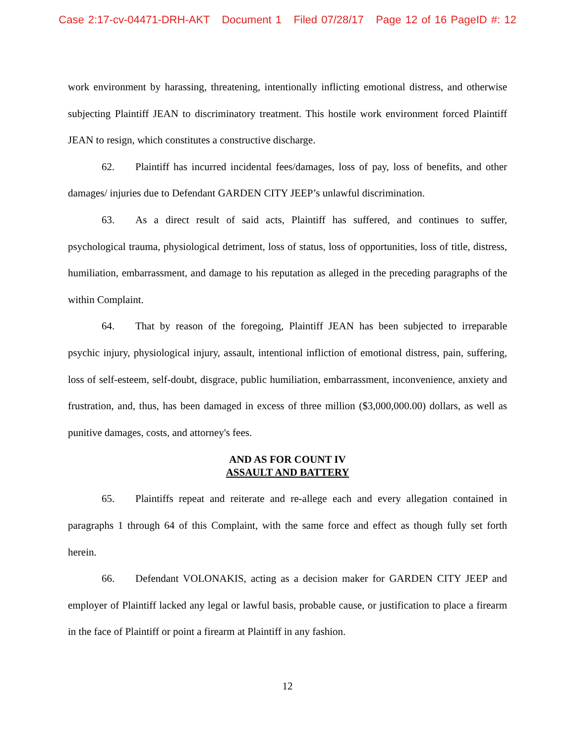Case 2:17-cv-04471-DRH-AKT Document 1 Filed 07/28/17 Page 12 of 16 PageID #: 12
work environment by harassing, threatening, intentionally inflicting emotional distress, and otherwise subjecting Plaintiff JEAN to discriminatory treatment. This hostile work environment forced Plaintiff JEAN to resign, which constitutes a constructive discharge.
62. Plaintiff has incurred incidental fees/damages, loss of pay, loss of benefits, and other damages/ injuries due to Defendant GARDEN CITY JEEP’s unlawful discrimination.
63. As a direct result of said acts, Plaintiff has suffered, and continues to suffer, psychological trauma, physiological detriment, loss of status, loss of opportunities, loss of title, distress, humiliation, embarrassment, and damage to his reputation as alleged in the preceding paragraphs of the within Complaint.
64. That by reason of the foregoing, Plaintiff JEAN has been subjected to irreparable psychic injury, physiological injury, assault, intentional infliction of emotional distress, pain, suffering, loss of self-esteem, self-doubt, disgrace, public humiliation, embarrassment, inconvenience, anxiety and frustration, and, thus, has been damaged in excess of three million ($3,000,000.00) dollars, as well as punitive damages, costs, and attorney's fees.
AND AS FOR COUNT IV
ASSAULT AND BATTERY
65. Plaintiffs repeat and reiterate and re-allege each and every allegation contained in paragraphs 1 through 64 of this Complaint, with the same force and effect as though fully set forth herein.
66. Defendant VOLONAKIS, acting as a decision maker for GARDEN CITY JEEP and employer of Plaintiff lacked any legal or lawful basis, probable cause, or justification to place a firearm in the face of Plaintiff or point a firearm at Plaintiff in any fashion.
12